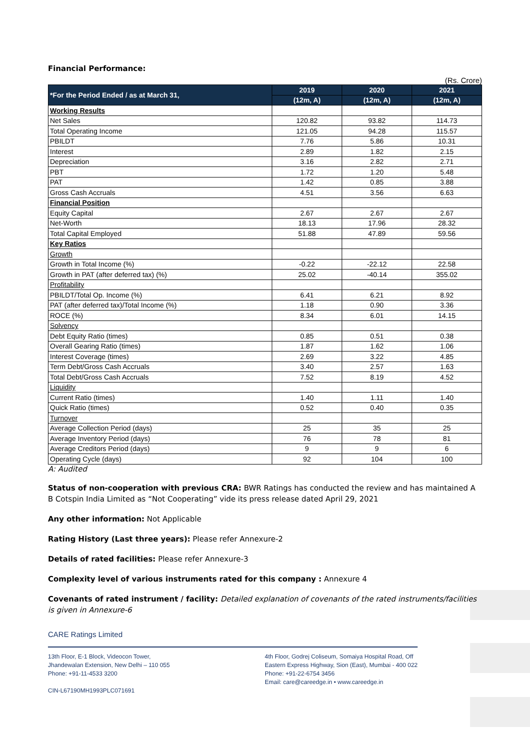Financial Performance:
(Rs. Crore)
| *For the Period Ended / as at March 31, | 2019 | 2020 | 2021 |
| --- | --- | --- | --- |
| | (12m, A) | (12m, A) | (12m, A) |
| Working Results | | | |
| Net Sales | 120.82 | 93.82 | 114.73 |
| Total Operating Income | 121.05 | 94.28 | 115.57 |
| PBILDT | 7.76 | 5.86 | 10.31 |
| Interest | 2.89 | 1.82 | 2.15 |
| Depreciation | 3.16 | 2.82 | 2.71 |
| PBT | 1.72 | 1.20 | 5.48 |
| PAT | 1.42 | 0.85 | 3.88 |
| Gross Cash Accruals | 4.51 | 3.56 | 6.63 |
| Financial Position | | | |
| Equity Capital | 2.67 | 2.67 | 2.67 |
| Net-Worth | 18.13 | 17.96 | 28.32 |
| Total Capital Employed | 51.88 | 47.89 | 59.56 |
| Key Ratios | | | |
| Growth | | | |
| Growth in Total Income (%) | -0.22 | -22.12 | 22.58 |
| Growth in PAT (after deferred tax) (%) | 25.02 | -40.14 | 355.02 |
| Profitability | | | |
| PBILDT/Total Op. Income (%) | 6.41 | 6.21 | 8.92 |
| PAT (after deferred tax)/Total Income (%) | 1.18 | 0.90 | 3.36 |
| ROCE (%) | 8.34 | 6.01 | 14.15 |
| Solvency | | | |
| Debt Equity Ratio (times) | 0.85 | 0.51 | 0.38 |
| Overall Gearing Ratio (times) | 1.87 | 1.62 | 1.06 |
| Interest Coverage (times) | 2.69 | 3.22 | 4.85 |
| Term Debt/Gross Cash Accruals | 3.40 | 2.57 | 1.63 |
| Total Debt/Gross Cash Accruals | 7.52 | 8.19 | 4.52 |
| Liquidity | | | |
| Current Ratio (times) | 1.40 | 1.11 | 1.40 |
| Quick Ratio (times) | 0.52 | 0.40 | 0.35 |
| Turnover | | | |
| Average Collection Period (days) | 25 | 35 | 25 |
| Average Inventory Period (days) | 76 | 78 | 81 |
| Average Creditors Period (days) | 9 | 9 | 6 |
| Operating Cycle (days) | 92 | 104 | 100 |
A: Audited
Status of non-cooperation with previous CRA: BWR Ratings has conducted the review and has maintained A B Cotspin India Limited as “Not Cooperating” vide its press release dated April 29, 2021
Any other information: Not Applicable
Rating History (Last three years): Please refer Annexure-2
Details of rated facilities: Please refer Annexure-3
Complexity level of various instruments rated for this company : Annexure 4
Covenants of rated instrument / facility: Detailed explanation of covenants of the rated instruments/facilities is given in Annexure-6
CARE Ratings Limited
13th Floor, E-1 Block, Videocon Tower,
Jhandewalan Extension, New Delhi – 110 055
Phone: +91-11-4533 3200
CIN-L67190MH1993PLC071691
4th Floor, Godrej Coliseum, Somaiya Hospital Road, Off
Eastern Express Highway, Sion (East), Mumbai - 400 022
Phone: +91-22-6754 3456
Email: care@careedge.in • www.careedge.in